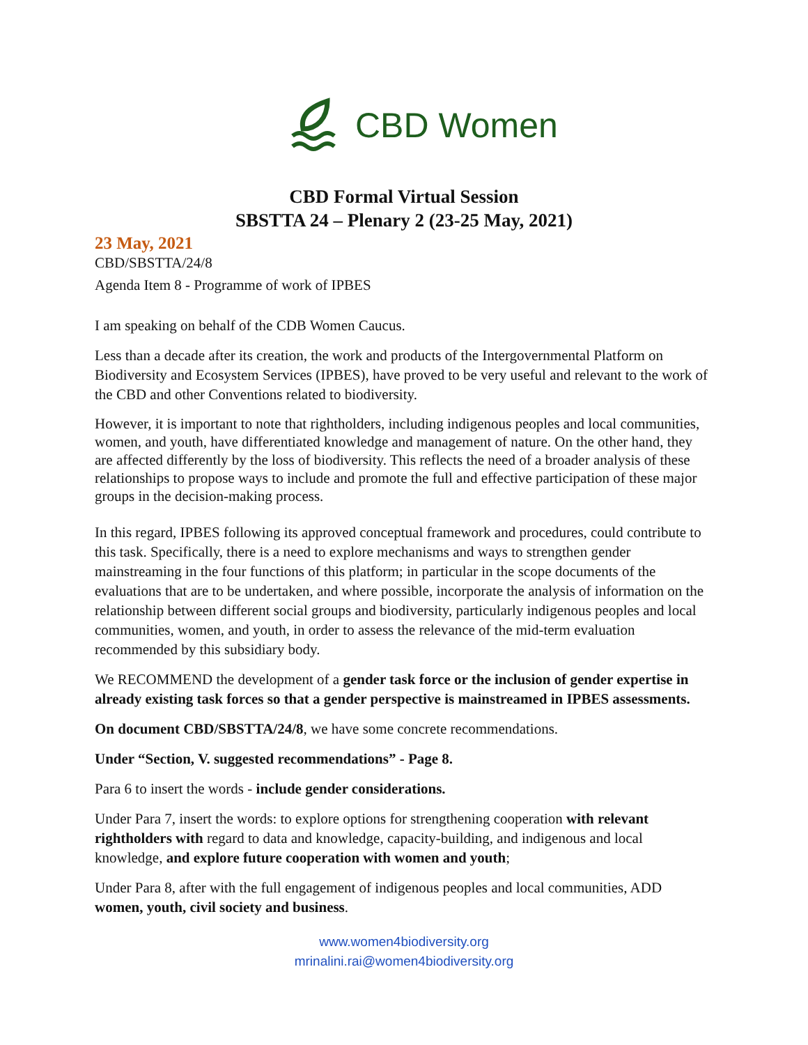CBD Women
CBD Formal Virtual Session
SBSTTA 24 – Plenary 2 (23-25 May, 2021)
23 May, 2021
CBD/SBSTTA/24/8
Agenda Item 8 - Programme of work of IPBES
I am speaking on behalf of the CDB Women Caucus.
Less than a decade after its creation, the work and products of the Intergovernmental Platform on Biodiversity and Ecosystem Services (IPBES), have proved to be very useful and relevant to the work of the CBD and other Conventions related to biodiversity.
However, it is important to note that rightholders, including indigenous peoples and local communities, women, and youth, have differentiated knowledge and management of nature. On the other hand, they are affected differently by the loss of biodiversity. This reflects the need of a broader analysis of these relationships to propose ways to include and promote the full and effective participation of these major groups in the decision-making process.
In this regard, IPBES following its approved conceptual framework and procedures, could contribute to this task. Specifically, there is a need to explore mechanisms and ways to strengthen gender mainstreaming in the four functions of this platform; in particular in the scope documents of the evaluations that are to be undertaken, and where possible, incorporate the analysis of information on the relationship between different social groups and biodiversity, particularly indigenous peoples and local communities, women, and youth, in order to assess the relevance of the mid-term evaluation recommended by this subsidiary body.
We RECOMMEND the development of a gender task force or the inclusion of gender expertise in already existing task forces so that a gender perspective is mainstreamed in IPBES assessments.
On document CBD/SBSTTA/24/8, we have some concrete recommendations.
Under “Section, V. suggested recommendations” - Page 8.
Para 6 to insert the words - include gender considerations.
Under Para 7, insert the words: to explore options for strengthening cooperation with relevant rightholders with regard to data and knowledge, capacity-building, and indigenous and local knowledge, and explore future cooperation with women and youth;
Under Para 8, after with the full engagement of indigenous peoples and local communities, ADD women, youth, civil society and business.
www.women4biodiversity.org
mrinalini.rai@women4biodiversity.org